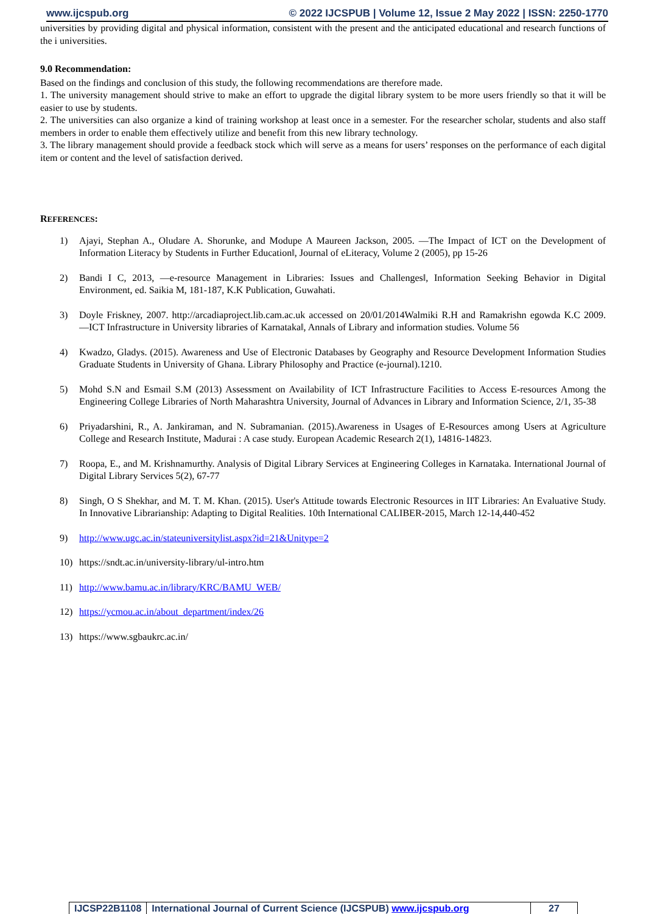www.ijcspub.org © 2022 IJCSPUB | Volume 12, Issue 2 May 2022 | ISSN: 2250-1770
universities by providing digital and physical information, consistent with the present and the anticipated educational and research functions of the i universities.
9.0 Recommendation:
Based on the findings and conclusion of this study, the following recommendations are therefore made.
1. The university management should strive to make an effort to upgrade the digital library system to be more users friendly so that it will be easier to use by students.
2. The universities can also organize a kind of training workshop at least once in a semester. For the researcher scholar, students and also staff members in order to enable them effectively utilize and benefit from this new library technology.
3. The library management should provide a feedback stock which will serve as a means for users’ responses on the performance of each digital item or content and the level of satisfaction derived.
REFERENCES:
1) Ajayi, Stephan A., Oludare A. Shorunke, and Modupe A Maureen Jackson, 2005. ―The Impact of ICT on the Development of Information Literacy by Students in Further Education‖, Journal of eLiteracy, Volume 2 (2005), pp 15-26
2) Bandi I C, 2013, ―e-resource Management in Libraries: Issues and Challenges‖, Information Seeking Behavior in Digital Environment, ed. Saikia M, 181-187, K.K Publication, Guwahati.
3) Doyle Friskney, 2007. http://arcadiaproject.lib.cam.ac.uk accessed on 20/01/2014Walmiki R.H and Ramakrishn egowda K.C 2009. ―ICT Infrastructure in University libraries of Karnataka‖, Annals of Library and information studies. Volume 56
4) Kwadzo, Gladys. (2015). Awareness and Use of Electronic Databases by Geography and Resource Development Information Studies Graduate Students in University of Ghana. Library Philosophy and Practice (e-journal).1210.
5) Mohd S.N and Esmail S.M (2013) Assessment on Availability of ICT Infrastructure Facilities to Access E-resources Among the Engineering College Libraries of North Maharashtra University, Journal of Advances in Library and Information Science, 2/1, 35-38
6) Priyadarshini, R., A. Jankiraman, and N. Subramanian. (2015).Awareness in Usages of E-Resources among Users at Agriculture College and Research Institute, Madurai : A case study. European Academic Research 2(1), 14816-14823.
7) Roopa, E., and M. Krishnamurthy. Analysis of Digital Library Services at Engineering Colleges in Karnataka. International Journal of Digital Library Services 5(2), 67-77
8) Singh, O S Shekhar, and M. T. M. Khan. (2015). User's Attitude towards Electronic Resources in IIT Libraries: An Evaluative Study. In Innovative Librarianship: Adapting to Digital Realities. 10th International CALIBER-2015, March 12-14,440-452
9) http://www.ugc.ac.in/stateuniversitylist.aspx?id=21&Unitype=2
10) https://sndt.ac.in/university-library/ul-intro.htm
11) http://www.bamu.ac.in/library/KRC/BAMU_WEB/
12) https://ycmou.ac.in/about_department/index/26
13) https://www.sgbaukrc.ac.in/
IJCSP22B1108 International Journal of Current Science (IJCSPUB) www.ijcspub.org
27